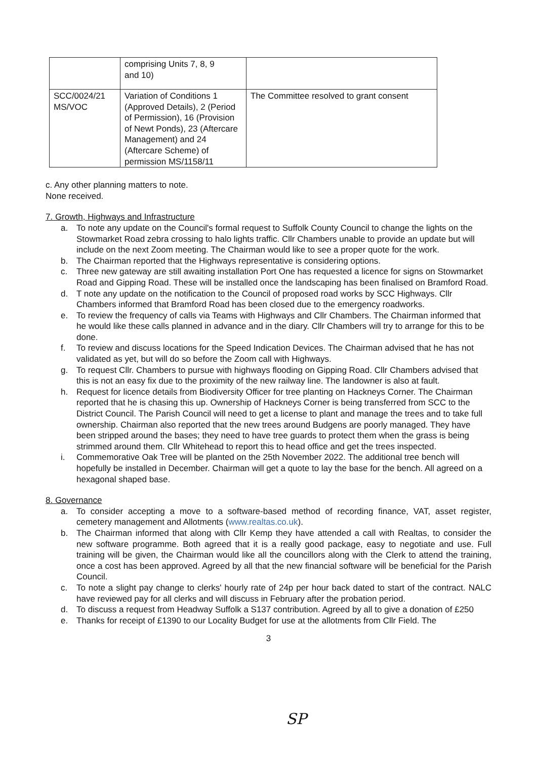| | comprising Units 7, 8, 9 and 10) | |
| SCC/0024/21 MS/VOC | Variation of Conditions 1 (Approved Details), 2 (Period of Permission), 16 (Provision of Newt Ponds), 23 (Aftercare Management) and 24 (Aftercare Scheme) of permission MS/1158/11 | The Committee resolved to grant consent |
c. Any other planning matters to note.
None received.
7. Growth, Highways and Infrastructure
a. To note any update on the Council's formal request to Suffolk County Council to change the lights on the Stowmarket Road zebra crossing to halo lights traffic. Cllr Chambers unable to provide an update but will include on the next Zoom meeting. The Chairman would like to see a proper quote for the work.
b. The Chairman reported that the Highways representative is considering options.
c. Three new gateway are still awaiting installation Port One has requested a licence for signs on Stowmarket Road and Gipping Road. These will be installed once the landscaping has been finalised on Bramford Road.
d. T note any update on the notification to the Council of proposed road works by SCC Highways. Cllr Chambers informed that Bramford Road has been closed due to the emergency roadworks.
e. To review the frequency of calls via Teams with Highways and Cllr Chambers. The Chairman informed that he would like these calls planned in advance and in the diary. Cllr Chambers will try to arrange for this to be done.
f. To review and discuss locations for the Speed Indication Devices. The Chairman advised that he has not validated as yet, but will do so before the Zoom call with Highways.
g. To request Cllr. Chambers to pursue with highways flooding on Gipping Road. Cllr Chambers advised that this is not an easy fix due to the proximity of the new railway line. The landowner is also at fault.
h. Request for licence details from Biodiversity Officer for tree planting on Hackneys Corner. The Chairman reported that he is chasing this up. Ownership of Hackneys Corner is being transferred from SCC to the District Council. The Parish Council will need to get a license to plant and manage the trees and to take full ownership. Chairman also reported that the new trees around Budgens are poorly managed. They have been stripped around the bases; they need to have tree guards to protect them when the grass is being strimmed around them. Cllr Whitehead to report this to head office and get the trees inspected.
i. Commemorative Oak Tree will be planted on the 25th November 2022. The additional tree bench will hopefully be installed in December. Chairman will get a quote to lay the base for the bench. All agreed on a hexagonal shaped base.
8. Governance
a. To consider accepting a move to a software-based method of recording finance, VAT, asset register, cemetery management and Allotments (www.realtas.co.uk).
b. The Chairman informed that along with Cllr Kemp they have attended a call with Realtas, to consider the new software programme. Both agreed that it is a really good package, easy to negotiate and use. Full training will be given, the Chairman would like all the councillors along with the Clerk to attend the training, once a cost has been approved. Agreed by all that the new financial software will be beneficial for the Parish Council.
c. To note a slight pay change to clerks' hourly rate of 24p per hour back dated to start of the contract. NALC have reviewed pay for all clerks and will discuss in February after the probation period.
d. To discuss a request from Headway Suffolk a S137 contribution. Agreed by all to give a donation of £250
e. Thanks for receipt of £1390 to our Locality Budget for use at the allotments from Cllr Field. The
3
SP